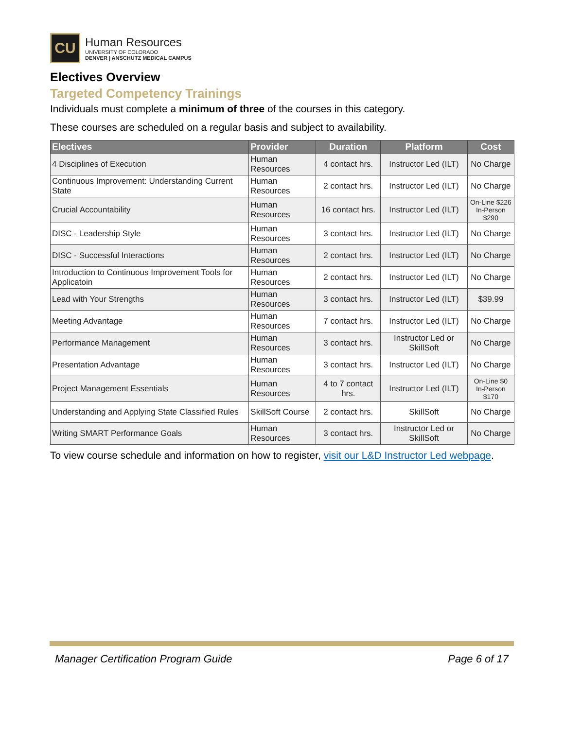CU
Human Resources
UNIVERSITY OF COLORADO
DENVER | ANSCHUTZ MEDICAL CAMPUS
Electives Overview
Targeted Competency Trainings
Individuals must complete a minimum of three of the courses in this category.
These courses are scheduled on a regular basis and subject to availability.
| Electives | Provider | Duration | Platform | Cost |
| --- | --- | --- | --- | --- |
| 4 Disciplines of Execution | Human Resources | 4 contact hrs. | Instructor Led (ILT) | No Charge |
| Continuous Improvement: Understanding Current State | Human Resources | 2 contact hrs. | Instructor Led (ILT) | No Charge |
| Crucial Accountability | Human Resources | 16 contact hrs. | Instructor Led (ILT) | On-Line $226 In-Person $290 |
| DISC - Leadership Style | Human Resources | 3 contact hrs. | Instructor Led (ILT) | No Charge |
| DISC - Successful Interactions | Human Resources | 2 contact hrs. | Instructor Led (ILT) | No Charge |
| Introduction to Continuous Improvement Tools for Applicatoin | Human Resources | 2 contact hrs. | Instructor Led (ILT) | No Charge |
| Lead with Your Strengths | Human Resources | 3 contact hrs. | Instructor Led (ILT) | $39.99 |
| Meeting Advantage | Human Resources | 7 contact hrs. | Instructor Led (ILT) | No Charge |
| Performance Management | Human Resources | 3 contact hrs. | Instructor Led or SkillSoft | No Charge |
| Presentation Advantage | Human Resources | 3 contact hrs. | Instructor Led (ILT) | No Charge |
| Project Management Essentials | Human Resources | 4 to 7 contact hrs. | Instructor Led (ILT) | On-Line $0 In-Person $170 |
| Understanding and Applying State Classified Rules | SkillSoft Course | 2 contact hrs. | SkillSoft | No Charge |
| Writing SMART Performance Goals | Human Resources | 3 contact hrs. | Instructor Led or SkillSoft | No Charge |
To view course schedule and information on how to register, visit our L&D Instructor Led webpage.
Manager Certification Program Guide Page 6 of 17